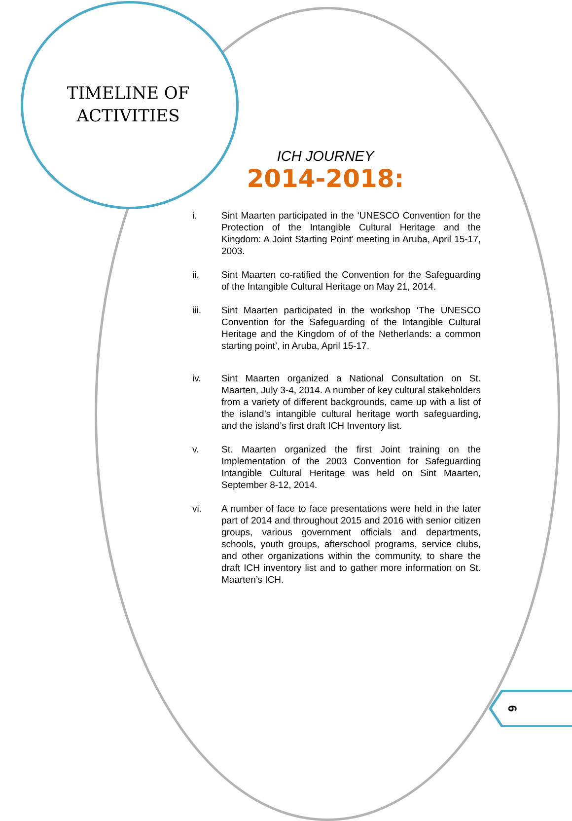TIMELINE OF ACTIVITIES
ICH JOURNEY
2014-2018:
i. Sint Maarten participated in the ‘UNESCO Convention for the Protection of the Intangible Cultural Heritage and the Kingdom: A Joint Starting Point’ meeting in Aruba, April 15-17, 2003.
ii. Sint Maarten co-ratified the Convention for the Safeguarding of the Intangible Cultural Heritage on May 21, 2014.
iii. Sint Maarten participated in the workshop ‘The UNESCO Convention for the Safeguarding of the Intangible Cultural Heritage and the Kingdom of of the Netherlands: a common starting point’, in Aruba, April 15-17.
iv. Sint Maarten organized a National Consultation on St. Maarten, July 3-4, 2014. A number of key cultural stakeholders from a variety of different backgrounds, came up with a list of the island’s intangible cultural heritage worth safeguarding, and the island’s first draft ICH Inventory list.
v. St. Maarten organized the first Joint training on the Implementation of the 2003 Convention for Safeguarding Intangible Cultural Heritage was held on Sint Maarten, September 8-12, 2014.
vi. A number of face to face presentations were held in the later part of 2014 and throughout 2015 and 2016 with senior citizen groups, various government officials and departments, schools, youth groups, afterschool programs, service clubs, and other organizations within the community, to share the draft ICH inventory list and to gather more information on St. Maarten’s ICH.
6